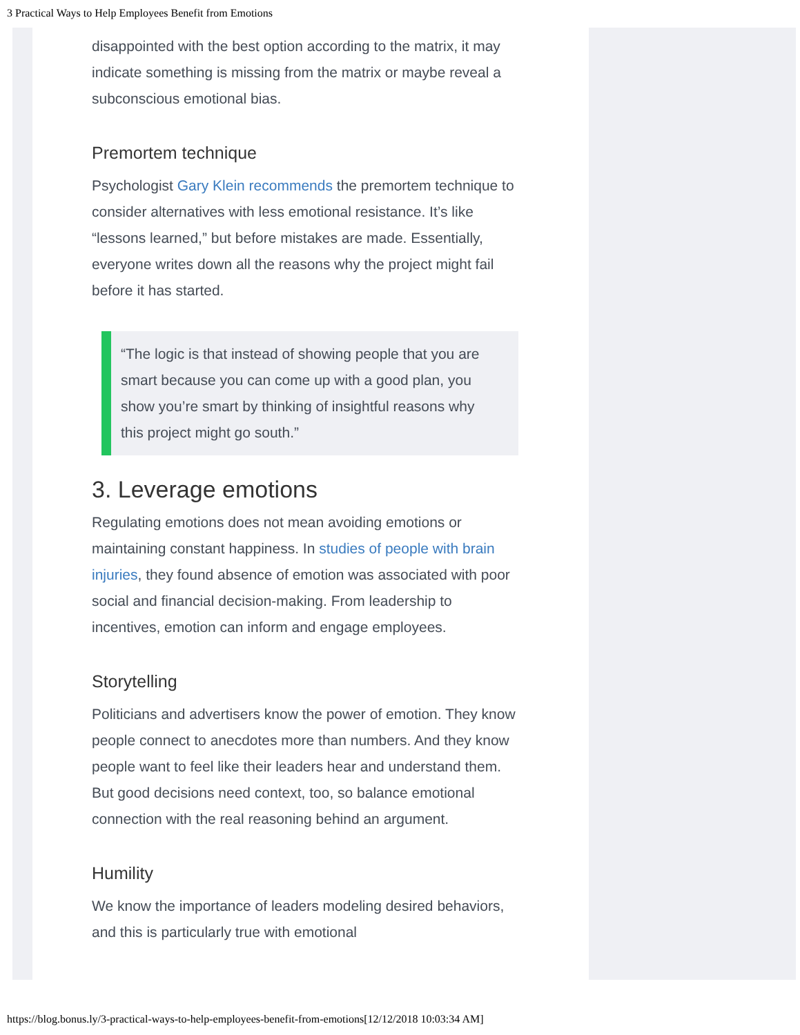3 Practical Ways to Help Employees Benefit from Emotions
disappointed with the best option according to the matrix, it may indicate something is missing from the matrix or maybe reveal a subconscious emotional bias.
Premortem technique
Psychologist Gary Klein recommends the premortem technique to consider alternatives with less emotional resistance. It’s like “lessons learned,” but before mistakes are made. Essentially, everyone writes down all the reasons why the project might fail before it has started.
“The logic is that instead of showing people that you are smart because you can come up with a good plan, you show you’re smart by thinking of insightful reasons why this project might go south.”
3. Leverage emotions
Regulating emotions does not mean avoiding emotions or maintaining constant happiness. In studies of people with brain injuries, they found absence of emotion was associated with poor social and financial decision-making. From leadership to incentives, emotion can inform and engage employees.
Storytelling
Politicians and advertisers know the power of emotion. They know people connect to anecdotes more than numbers. And they know people want to feel like their leaders hear and understand them. But good decisions need context, too, so balance emotional connection with the real reasoning behind an argument.
Humility
We know the importance of leaders modeling desired behaviors, and this is particularly true with emotional
https://blog.bonus.ly/3-practical-ways-to-help-employees-benefit-from-emotions[12/12/2018 10:03:34 AM]